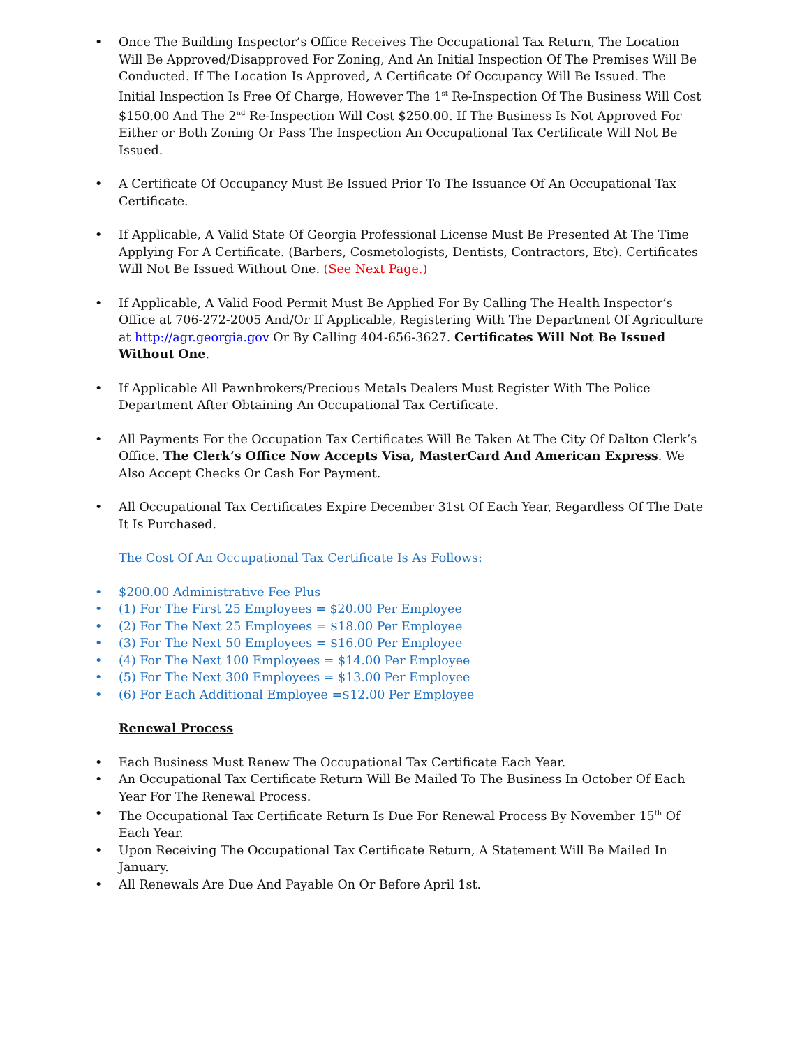• Once The Building Inspector’s Office Receives The Occupational Tax Return, The Location Will Be Approved/Disapproved For Zoning, And An Initial Inspection Of The Premises Will Be Conducted. If The Location Is Approved, A Certificate Of Occupancy Will Be Issued. The Initial Inspection Is Free Of Charge, However The 1<sup>st</sup> Re-Inspection Of The Business Will Cost $150.00 And The 2<sup>nd</sup> Re-Inspection Will Cost $250.00. If The Business Is Not Approved For Either or Both Zoning Or Pass The Inspection An Occupational Tax Certificate Will Not Be Issued.
• A Certificate Of Occupancy Must Be Issued Prior To The Issuance Of An Occupational Tax Certificate.
• If Applicable, A Valid State Of Georgia Professional License Must Be Presented At The Time Applying For A Certificate. (Barbers, Cosmetologists, Dentists, Contractors, Etc). Certificates Will Not Be Issued Without One. (See Next Page.)
• If Applicable, A Valid Food Permit Must Be Applied For By Calling The Health Inspector’s Office at 706-272-2005 And/Or If Applicable, Registering With The Department Of Agriculture at http://agr.georgia.gov Or By Calling 404-656-3627. Certificates Will Not Be Issued Without One.
• If Applicable All Pawnbrokers/Precious Metals Dealers Must Register With The Police Department After Obtaining An Occupational Tax Certificate.
• All Payments For the Occupation Tax Certificates Will Be Taken At The City Of Dalton Clerk’s Office. The Clerk’s Office Now Accepts Visa, MasterCard And American Express. We Also Accept Checks Or Cash For Payment.
• All Occupational Tax Certificates Expire December 31st Of Each Year, Regardless Of The Date It Is Purchased.
The Cost Of An Occupational Tax Certificate Is As Follows:
• $200.00 Administrative Fee Plus
• (1) For The First 25 Employees = $20.00 Per Employee
• (2) For The Next 25 Employees = $18.00 Per Employee
• (3) For The Next 50 Employees = $16.00 Per Employee
• (4) For The Next 100 Employees = $14.00 Per Employee
• (5) For The Next 300 Employees = $13.00 Per Employee
• (6) For Each Additional Employee =$12.00 Per Employee
Renewal Process
• Each Business Must Renew The Occupational Tax Certificate Each Year.
• An Occupational Tax Certificate Return Will Be Mailed To The Business In October Of Each Year For The Renewal Process.
• The Occupational Tax Certificate Return Is Due For Renewal Process By November 15<sup>th</sup> Of Each Year.
• Upon Receiving The Occupational Tax Certificate Return, A Statement Will Be Mailed In January.
• All Renewals Are Due And Payable On Or Before April 1st.